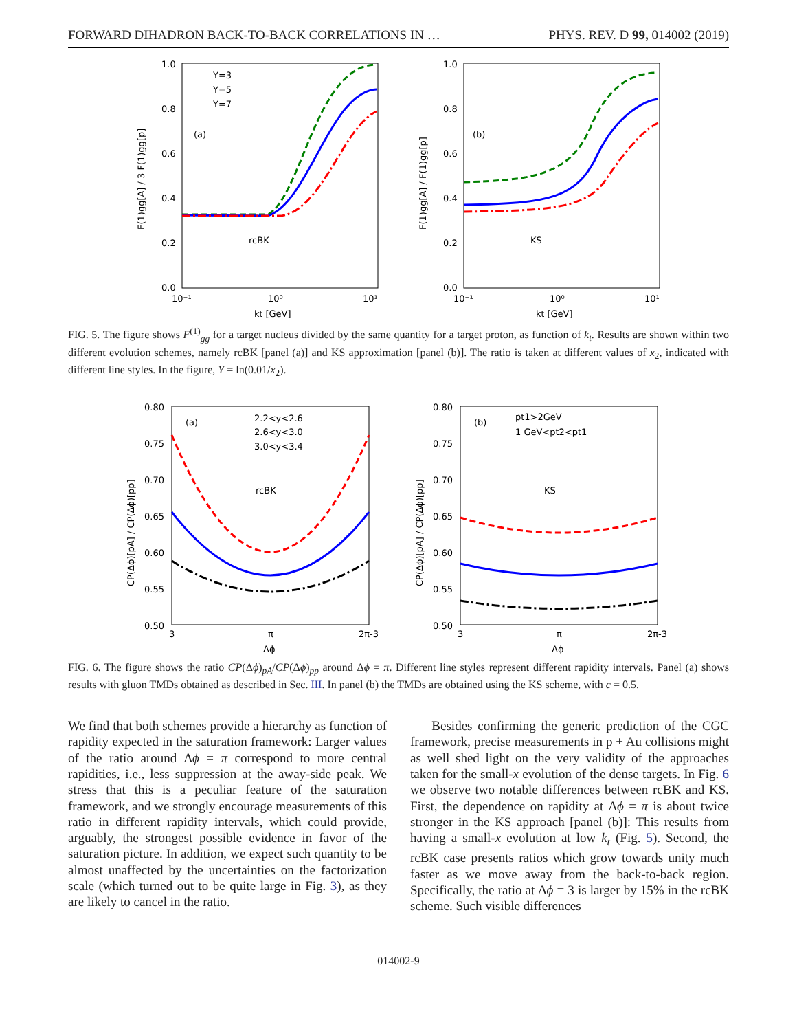FORWARD DIHADRON BACK-TO-BACK CORRELATIONS IN … PHYS. REV. D 99, 014002 (2019)
1.0
0.8
0.6
0.4
0.2
0.0
10⁻¹
10⁰
10¹
kt [GeV]
F(1)gg[A] / 3 F(1)gg[p]
Y=3
Y=5
Y=7
(a)
rcBK
1.0
0.8
0.6
0.4
0.2
0.0
10⁻¹
10⁰
10¹
kt [GeV]
F(1)gg[A] / F(1)gg[p]
(b)
KS
FIG. 5. The figure shows F<sup>(1)</sup><sub>gg</sub> for a target nucleus divided by the same quantity for a target proton, as function of k<sub>t</sub>. Results are shown within two different evolution schemes, namely rcBK [panel (a)] and KS approximation [panel (b)]. The ratio is taken at different values of x<sub>2</sub>, indicated with different line styles. In the figure, Y = ln(0.01/x<sub>2</sub>).
0.80
0.75
0.70
0.65
0.60
0.55
0.50
3
π
2π-3
Δϕ
CP(Δϕ)[pA] / CP(Δϕ)[pp]
(a)
2.2<y<2.6
2.6<y<3.0
3.0<y<3.4
rcBK
0.80
0.75
0.70
0.65
0.60
0.55
0.50
3
π
2π-3
Δϕ
CP(Δϕ)[pA] / CP(Δϕ)[pp]
(b)
pt1>2GeV
1 GeV<pt2<pt1
KS
FIG. 6. The figure shows the ratio CP(Δϕ)<sub>pA</sub>/CP(Δϕ)<sub>pp</sub> around Δϕ = π. Different line styles represent different rapidity intervals. Panel (a) shows results with gluon TMDs obtained as described in Sec. III. In panel (b) the TMDs are obtained using the KS scheme, with c = 0.5.
We find that both schemes provide a hierarchy as function of rapidity expected in the saturation framework: Larger values of the ratio around Δϕ = π correspond to more central rapidities, i.e., less suppression at the away-side peak. We stress that this is a peculiar feature of the saturation framework, and we strongly encourage measurements of this ratio in different rapidity intervals, which could provide, arguably, the strongest possible evidence in favor of the saturation picture. In addition, we expect such quantity to be almost unaffected by the uncertainties on the factorization scale (which turned out to be quite large in Fig. 3), as they are likely to cancel in the ratio.
Besides confirming the generic prediction of the CGC framework, precise measurements in p + Au collisions might as well shed light on the very validity of the approaches taken for the small-x evolution of the dense targets. In Fig. 6 we observe two notable differences between rcBK and KS. First, the dependence on rapidity at Δϕ = π is about twice stronger in the KS approach [panel (b)]: This results from having a small-x evolution at low k<sub>t</sub> (Fig. 5). Second, the rcBK case presents ratios which grow towards unity much faster as we move away from the back-to-back region. Specifically, the ratio at Δϕ = 3 is larger by 15% in the rcBK scheme. Such visible differences
014002-9